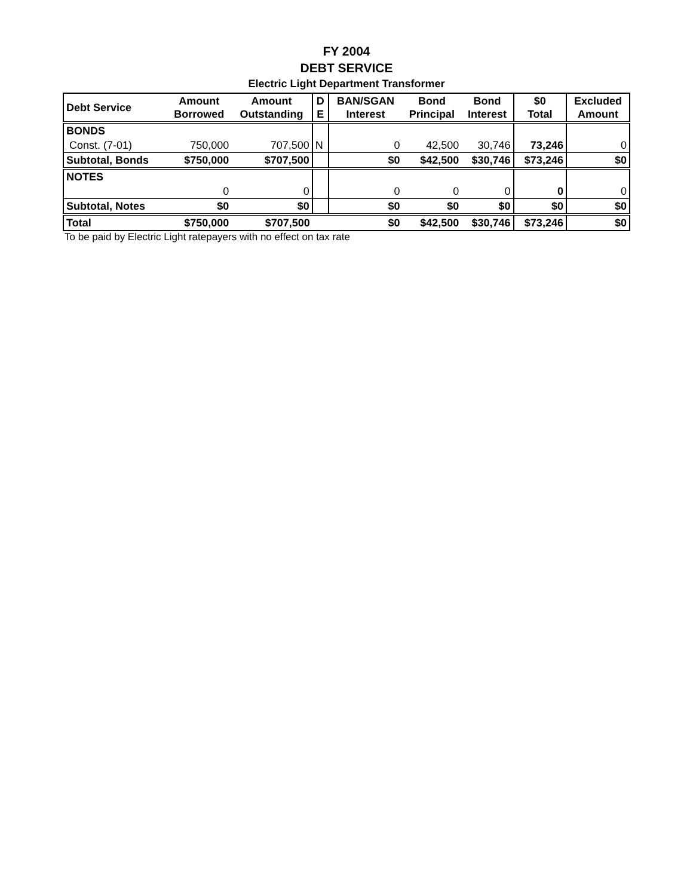FY 2004
DEBT SERVICE
Electric Light Department Transformer
| Debt Service | Amount Borrowed | Amount Outstanding | D E | BAN/SGAN Interest | Bond Principal | Bond Interest | $0 Total | Excluded Amount |
| --- | --- | --- | --- | --- | --- | --- | --- | --- |
| BONDS | | | | | | | | |
| Const. (7-01) | 750,000 | 707,500 | N | 0 | 42,500 | 30,746 | 73,246 | 0 |
| Subtotal, Bonds | $750,000 | $707,500 | | $0 | $42,500 | $30,746 | $73,246 | $0 |
| NOTES | | | | | | | | |
| | 0 | 0 | | 0 | 0 | 0 | 0 | 0 |
| Subtotal, Notes | $0 | $0 | | $0 | $0 | $0 | $0 | $0 |
| Total | $750,000 | $707,500 | | $0 | $42,500 | $30,746 | $73,246 | $0 |
To be paid by Electric Light ratepayers with no effect on tax rate